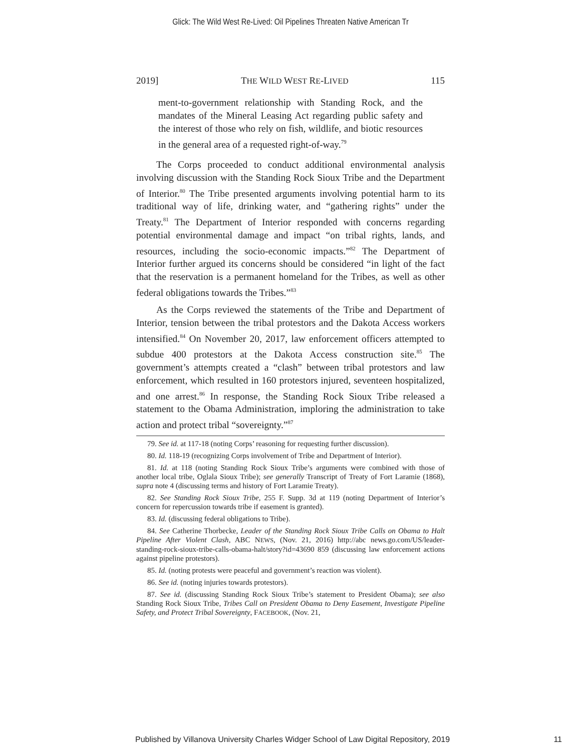Glick: The Wild West Re-Lived: Oil Pipelines Threaten Native American Tr
2019] THE WILD WEST RE-LIVED 115
ment-to-government relationship with Standing Rock, and the mandates of the Mineral Leasing Act regarding public safety and the interest of those who rely on fish, wildlife, and biotic resources in the general area of a requested right-of-way.<sup>79</sup>
The Corps proceeded to conduct additional environmental analysis involving discussion with the Standing Rock Sioux Tribe and the Department of Interior.<sup>80</sup> The Tribe presented arguments involving potential harm to its traditional way of life, drinking water, and “gathering rights” under the Treaty.<sup>81</sup> The Department of Interior responded with concerns regarding potential environmental damage and impact “on tribal rights, lands, and resources, including the socio-economic impacts.”<sup>82</sup> The Department of Interior further argued its concerns should be considered “in light of the fact that the reservation is a permanent homeland for the Tribes, as well as other federal obligations towards the Tribes.”<sup>83</sup>
As the Corps reviewed the statements of the Tribe and Department of Interior, tension between the tribal protestors and the Dakota Access workers intensified.<sup>84</sup> On November 20, 2017, law enforcement officers attempted to subdue 400 protestors at the Dakota Access construction site.<sup>85</sup> The government’s attempts created a “clash” between tribal protestors and law enforcement, which resulted in 160 protestors injured, seventeen hospitalized, and one arrest.<sup>86</sup> In response, the Standing Rock Sioux Tribe released a statement to the Obama Administration, imploring the administration to take action and protect tribal “sovereignty.”<sup>87</sup>
79. See id. at 117-18 (noting Corps’ reasoning for requesting further discussion).
80. Id. 118-19 (recognizing Corps involvement of Tribe and Department of Interior).
81. Id. at 118 (noting Standing Rock Sioux Tribe’s arguments were combined with those of another local tribe, Oglala Sioux Tribe); see generally Transcript of Treaty of Fort Laramie (1868), supra note 4 (discussing terms and history of Fort Laramie Treaty).
82. See Standing Rock Sioux Tribe, 255 F. Supp. 3d at 119 (noting Department of Interior’s concern for repercussion towards tribe if easement is granted).
83. Id. (discussing federal obligations to Tribe).
84. See Catherine Thorbecke, Leader of the Standing Rock Sioux Tribe Calls on Obama to Halt Pipeline After Violent Clash, ABC NEWS, (Nov. 21, 2016) http://abc news.go.com/US/leader-standing-rock-sioux-tribe-calls-obama-halt/story?id=43690 859 (discussing law enforcement actions against pipeline protestors).
85. Id. (noting protests were peaceful and government’s reaction was violent).
86. See id. (noting injuries towards protestors).
87. See id. (discussing Standing Rock Sioux Tribe’s statement to President Obama); see also Standing Rock Sioux Tribe, Tribes Call on President Obama to Deny Easement, Investigate Pipeline Safety, and Protect Tribal Sovereignty, FACEBOOK, (Nov. 21,
Published by Villanova University Charles Widger School of Law Digital Repository, 2019 11